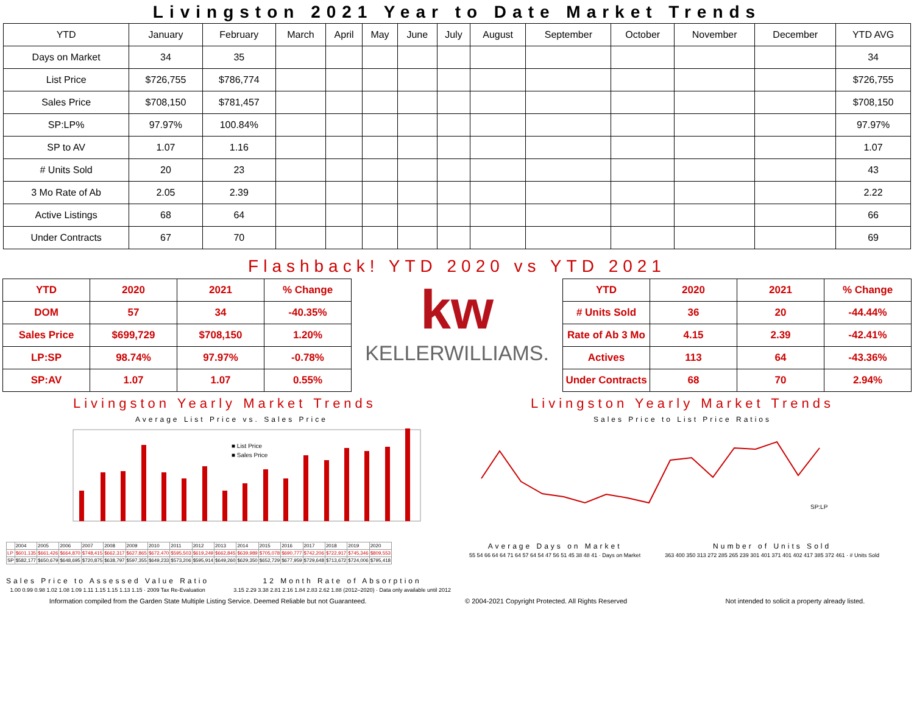Livingston 2021 Year to Date Market Trends
| YTD | January | February | March | April | May | June | July | August | September | October | November | December | YTD AVG |
| --- | --- | --- | --- | --- | --- | --- | --- | --- | --- | --- | --- | --- | --- |
| Days on Market | 34 | 35 | | | | | | | | | | | 34 |
| List Price | $726,755 | $786,774 | | | | | | | | | | | $726,755 |
| Sales Price | $708,150 | $781,457 | | | | | | | | | | | $708,150 |
| SP:LP% | 97.97% | 100.84% | | | | | | | | | | | 97.97% |
| SP to AV | 1.07 | 1.16 | | | | | | | | | | | 1.07 |
| # Units Sold | 20 | 23 | | | | | | | | | | | 43 |
| 3 Mo Rate of Ab | 2.05 | 2.39 | | | | | | | | | | | 2.22 |
| Active Listings | 68 | 64 | | | | | | | | | | | 66 |
| Under Contracts | 67 | 70 | | | | | | | | | | | 69 |
Flashback! YTD 2020 vs YTD 2021
| YTD | 2020 | 2021 | % Change |
| DOM | 57 | 34 | -40.35% |
| Sales Price | $699,729 | $708,150 | 1.20% |
| LP:SP | 98.74% | 97.97% | -0.78% |
| SP:AV | 1.07 | 1.07 | 0.55% |
kw
KELLERWILLIAMS.
| YTD | 2020 | 2021 | % Change |
| # Units Sold | 36 | 20 | -44.44% |
| Rate of Ab 3 Mo | 4.15 | 2.39 | -42.41% |
| Actives | 113 | 64 | -43.36% |
| Under Contracts | 68 | 70 | 2.94% |
Livingston Yearly Market Trends
Average List Price vs. Sales Price
■ List Price
■ Sales Price
| | 2004 | 2005 | 2006 | 2007 | 2008 | 2009 | 2010 | 2011 | 2012 | 2013 | 2014 | 2015 | 2016 | 2017 | 2018 | 2019 | 2020 |
| LP | $601,135 | $661,426 | $664,870 | $748,415 | $662,317 | $627,865 | $672,470 | $595,503 | $619,249 | $662,845 | $639,989 | $705,078 | $690,777 | $742,206 | $722,917 | $745,346 | $809,553 |
| SP | $582,177 | $650,679 | $648,695 | $720,875 | $638,797 | $597,355 | $649,233 | $573,206 | $595,914 | $649,260 | $629,350 | $652,729 | $677,959 | $729,648 | $713,672 | $724,006 | $795,418 |
Sales Price to Assessed Value Ratio
1.00 0.99 0.98 1.02 1.08 1.09 1.11 1.15 1.15 1.13 1.15 · 2009 Tax Re-Evaluation
12 Month Rate of Absorption
3.15 2.29 3.38 2.81 2.16 1.84 2.83 2.62 1.88 (2012–2020) · Data only available until 2012
Livingston Yearly Market Trends
Sales Price to List Price Ratios
SP:LP
Average Days on Market
55 54 66 64 64 71 64 57 64 54 47 56 51 45 38 48 41 · Days on Market
Number of Units Sold
363 400 350 313 272 285 265 239 301 401 371 401 402 417 385 372 461 · # Units Sold
Information compiled from the Garden State Multiple Listing Service. Deemed Reliable but not Guaranteed. © 2004-2021 Copyright Protected. All Rights Reserved Not intended to solicit a property already listed.